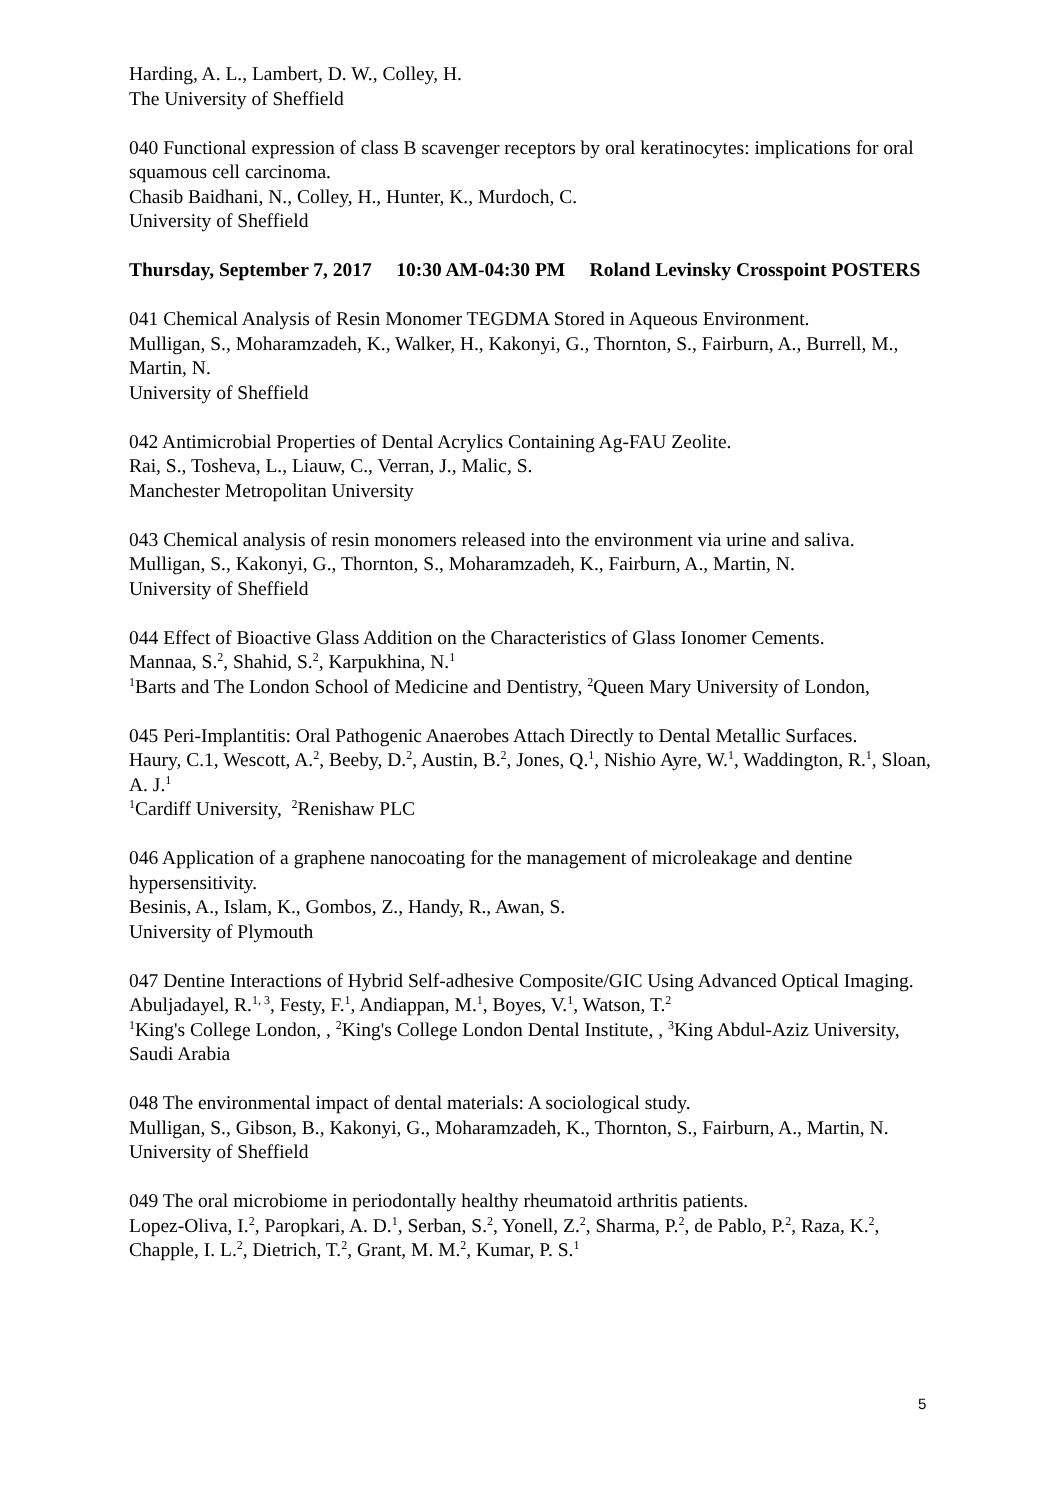Harding, A. L., Lambert, D. W., Colley, H.
The University of Sheffield
040 Functional expression of class B scavenger receptors by oral keratinocytes: implications for oral squamous cell carcinoma.
Chasib Baidhani, N., Colley, H., Hunter, K., Murdoch, C.
University of Sheffield
Thursday, September 7, 2017 10:30 AM-04:30 PM Roland Levinsky Crosspoint POSTERS
041 Chemical Analysis of Resin Monomer TEGDMA Stored in Aqueous Environment.
Mulligan, S., Moharamzadeh, K., Walker, H., Kakonyi, G., Thornton, S., Fairburn, A., Burrell, M., Martin, N.
University of Sheffield
042 Antimicrobial Properties of Dental Acrylics Containing Ag-FAU Zeolite.
Rai, S., Tosheva, L., Liauw, C., Verran, J., Malic, S.
Manchester Metropolitan University
043 Chemical analysis of resin monomers released into the environment via urine and saliva.
Mulligan, S., Kakonyi, G., Thornton, S., Moharamzadeh, K., Fairburn, A., Martin, N.
University of Sheffield
044 Effect of Bioactive Glass Addition on the Characteristics of Glass Ionomer Cements.
Mannaa, S.<sup>2</sup>, Shahid, S.<sup>2</sup>, Karpukhina, N.<sup>1</sup>
<sup>1</sup> Barts and The London School of Medicine and Dentistry, <sup>2</sup>Queen Mary University of London,
045 Peri-Implantitis: Oral Pathogenic Anaerobes Attach Directly to Dental Metallic Surfaces.
Haury, C.1, Wescott, A.<sup>2</sup>, Beeby, D.<sup>2</sup>, Austin, B.<sup>2</sup>, Jones, Q.<sup>1</sup>, Nishio Ayre, W.<sup>1</sup>, Waddington, R.<sup>1</sup>, Sloan, A. J.<sup>1</sup>
<sup>1</sup> Cardiff University, <sup>2</sup>Renishaw PLC
046 Application of a graphene nanocoating for the management of microleakage and dentine hypersensitivity.
Besinis, A., Islam, K., Gombos, Z., Handy, R., Awan, S.
University of Plymouth
047 Dentine Interactions of Hybrid Self-adhesive Composite/GIC Using Advanced Optical Imaging.
Abuljadayel, R.<sup>1, 3</sup>, Festy, F.<sup>1</sup>, Andiappan, M.<sup>1</sup>, Boyes, V.<sup>1</sup>, Watson, T.<sup>2</sup>
<sup>1</sup> King's College London, , <sup>2</sup>King's College London Dental Institute, , <sup>3</sup>King Abdul-Aziz University, Saudi Arabia
048 The environmental impact of dental materials: A sociological study.
Mulligan, S., Gibson, B., Kakonyi, G., Moharamzadeh, K., Thornton, S., Fairburn, A., Martin, N.
University of Sheffield
049 The oral microbiome in periodontally healthy rheumatoid arthritis patients.
Lopez-Oliva, I.<sup>2</sup>, Paropkari, A. D.<sup>1</sup>, Serban, S.<sup>2</sup>, Yonell, Z.<sup>2</sup>, Sharma, P.<sup>2</sup>, de Pablo, P.<sup>2</sup>, Raza, K.<sup>2</sup>, Chapple, I. L.<sup>2</sup>, Dietrich, T.<sup>2</sup>, Grant, M. M.<sup>2</sup>, Kumar, P. S.<sup>1</sup>
5